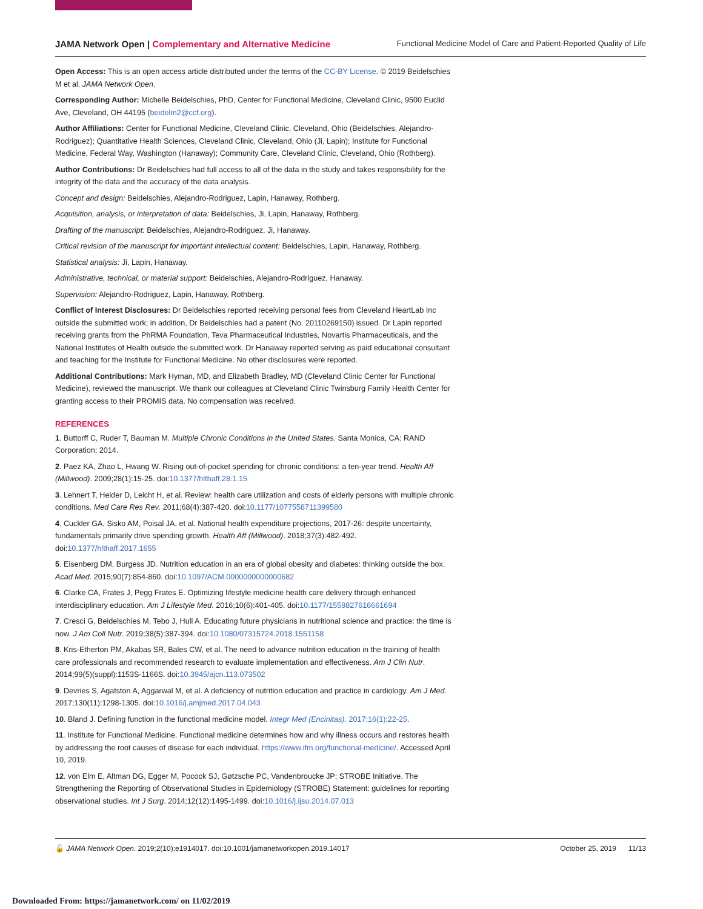JAMA Network Open | Complementary and Alternative Medicine Functional Medicine Model of Care and Patient-Reported Quality of Life
Open Access: This is an open access article distributed under the terms of the CC-BY License. © 2019 Beidelschies M et al. JAMA Network Open.
Corresponding Author: Michelle Beidelschies, PhD, Center for Functional Medicine, Cleveland Clinic, 9500 Euclid Ave, Cleveland, OH 44195 (beidelm2@ccf.org).
Author Affiliations: Center for Functional Medicine, Cleveland Clinic, Cleveland, Ohio (Beidelschies, Alejandro-Rodriguez); Quantitative Health Sciences, Cleveland Clinic, Cleveland, Ohio (Ji, Lapin); Institute for Functional Medicine, Federal Way, Washington (Hanaway); Community Care, Cleveland Clinic, Cleveland, Ohio (Rothberg).
Author Contributions: Dr Beidelschies had full access to all of the data in the study and takes responsibility for the integrity of the data and the accuracy of the data analysis.
Concept and design: Beidelschies, Alejandro-Rodriguez, Lapin, Hanaway, Rothberg.
Acquisition, analysis, or interpretation of data: Beidelschies, Ji, Lapin, Hanaway, Rothberg.
Drafting of the manuscript: Beidelschies, Alejandro-Rodriguez, Ji, Hanaway.
Critical revision of the manuscript for important intellectual content: Beidelschies, Lapin, Hanaway, Rothberg.
Statistical analysis: Ji, Lapin, Hanaway.
Administrative, technical, or material support: Beidelschies, Alejandro-Rodriguez, Hanaway.
Supervision: Alejandro-Rodriguez, Lapin, Hanaway, Rothberg.
Conflict of Interest Disclosures: Dr Beidelschies reported receiving personal fees from Cleveland HeartLab Inc outside the submitted work; in addition, Dr Beidelschies had a patent (No. 20110269150) issued. Dr Lapin reported receiving grants from the PhRMA Foundation, Teva Pharmaceutical Industries, Novartis Pharmaceuticals, and the National Institutes of Health outside the submitted work. Dr Hanaway reported serving as paid educational consultant and teaching for the Institute for Functional Medicine. No other disclosures were reported.
Additional Contributions: Mark Hyman, MD, and Elizabeth Bradley, MD (Cleveland Clinic Center for Functional Medicine), reviewed the manuscript. We thank our colleagues at Cleveland Clinic Twinsburg Family Health Center for granting access to their PROMIS data. No compensation was received.
REFERENCES
1. Buttorff C, Ruder T, Bauman M. Multiple Chronic Conditions in the United States. Santa Monica, CA: RAND Corporation; 2014.
2. Paez KA, Zhao L, Hwang W. Rising out-of-pocket spending for chronic conditions: a ten-year trend. Health Aff (Millwood). 2009;28(1):15-25. doi:10.1377/hlthaff.28.1.15
3. Lehnert T, Heider D, Leicht H, et al. Review: health care utilization and costs of elderly persons with multiple chronic conditions. Med Care Res Rev. 2011;68(4):387-420. doi:10.1177/1077558711399580
4. Cuckler GA, Sisko AM, Poisal JA, et al. National health expenditure projections, 2017-26: despite uncertainty, fundamentals primarily drive spending growth. Health Aff (Millwood). 2018;37(3):482-492. doi:10.1377/hlthaff.2017.1655
5. Eisenberg DM, Burgess JD. Nutrition education in an era of global obesity and diabetes: thinking outside the box. Acad Med. 2015;90(7):854-860. doi:10.1097/ACM.0000000000000682
6. Clarke CA, Frates J, Pegg Frates E. Optimizing lifestyle medicine health care delivery through enhanced interdisciplinary education. Am J Lifestyle Med. 2016;10(6):401-405. doi:10.1177/1559827616661694
7. Cresci G, Beidelschies M, Tebo J, Hull A. Educating future physicians in nutritional science and practice: the time is now. J Am Coll Nutr. 2019;38(5):387-394. doi:10.1080/07315724.2018.1551158
8. Kris-Etherton PM, Akabas SR, Bales CW, et al. The need to advance nutrition education in the training of health care professionals and recommended research to evaluate implementation and effectiveness. Am J Clin Nutr. 2014;99(5)(suppl):1153S-1166S. doi:10.3945/ajcn.113.073502
9. Devries S, Agatston A, Aggarwal M, et al. A deficiency of nutrition education and practice in cardiology. Am J Med. 2017;130(11):1298-1305. doi:10.1016/j.amjmed.2017.04.043
10. Bland J. Defining function in the functional medicine model. Integr Med (Encinitas). 2017;16(1):22-25.
11. Institute for Functional Medicine. Functional medicine determines how and why illness occurs and restores health by addressing the root causes of disease for each individual. https://www.ifm.org/functional-medicine/. Accessed April 10, 2019.
12. von Elm E, Altman DG, Egger M, Pocock SJ, Gøtzsche PC, Vandenbroucke JP; STROBE Initiative. The Strengthening the Reporting of Observational Studies in Epidemiology (STROBE) Statement: guidelines for reporting observational studies. Int J Surg. 2014;12(12):1495-1499. doi:10.1016/j.ijsu.2014.07.013
🔓 JAMA Network Open. 2019;2(10):e1914017. doi:10.1001/jamanetworkopen.2019.14017 October 25, 2019 11/13
Downloaded From: https://jamanetwork.com/ on 11/02/2019